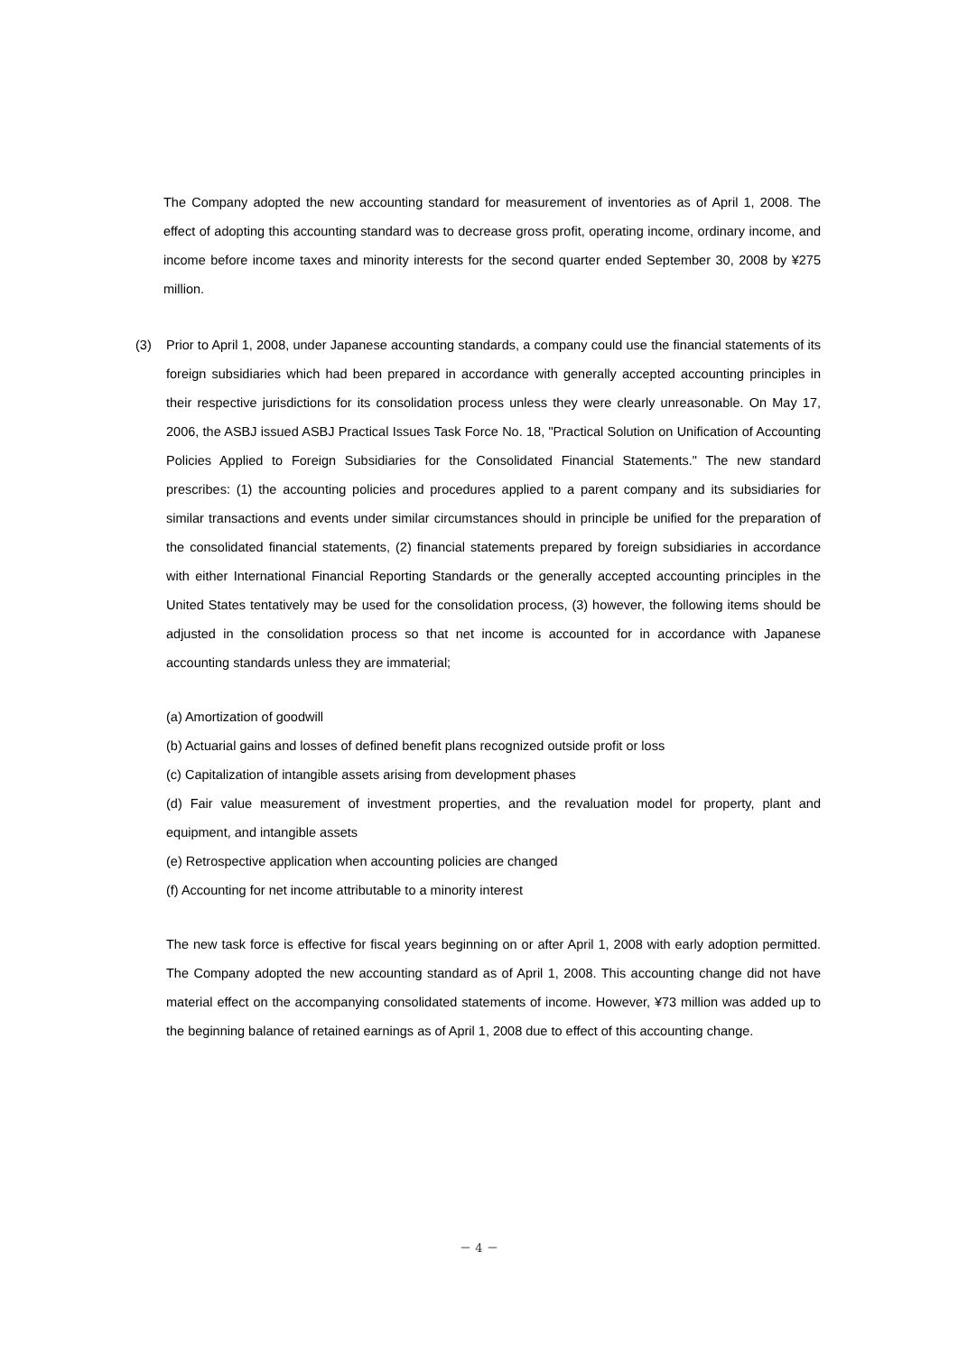The Company adopted the new accounting standard for measurement of inventories as of April 1, 2008. The effect of adopting this accounting standard was to decrease gross profit, operating income, ordinary income, and income before income taxes and minority interests for the second quarter ended September 30, 2008 by ¥275 million.
(3) Prior to April 1, 2008, under Japanese accounting standards, a company could use the financial statements of its foreign subsidiaries which had been prepared in accordance with generally accepted accounting principles in their respective jurisdictions for its consolidation process unless they were clearly unreasonable. On May 17, 2006, the ASBJ issued ASBJ Practical Issues Task Force No. 18, "Practical Solution on Unification of Accounting Policies Applied to Foreign Subsidiaries for the Consolidated Financial Statements." The new standard prescribes: (1) the accounting policies and procedures applied to a parent company and its subsidiaries for similar transactions and events under similar circumstances should in principle be unified for the preparation of the consolidated financial statements, (2) financial statements prepared by foreign subsidiaries in accordance with either International Financial Reporting Standards or the generally accepted accounting principles in the United States tentatively may be used for the consolidation process, (3) however, the following items should be adjusted in the consolidation process so that net income is accounted for in accordance with Japanese accounting standards unless they are immaterial;
(a) Amortization of goodwill
(b) Actuarial gains and losses of defined benefit plans recognized outside profit or loss
(c) Capitalization of intangible assets arising from development phases
(d) Fair value measurement of investment properties, and the revaluation model for property, plant and equipment, and intangible assets
(e) Retrospective application when accounting policies are changed
(f) Accounting for net income attributable to a minority interest
The new task force is effective for fiscal years beginning on or after April 1, 2008 with early adoption permitted. The Company adopted the new accounting standard as of April 1, 2008. This accounting change did not have material effect on the accompanying consolidated statements of income. However, ¥73 million was added up to the beginning balance of retained earnings as of April 1, 2008 due to effect of this accounting change.
－ 4 －